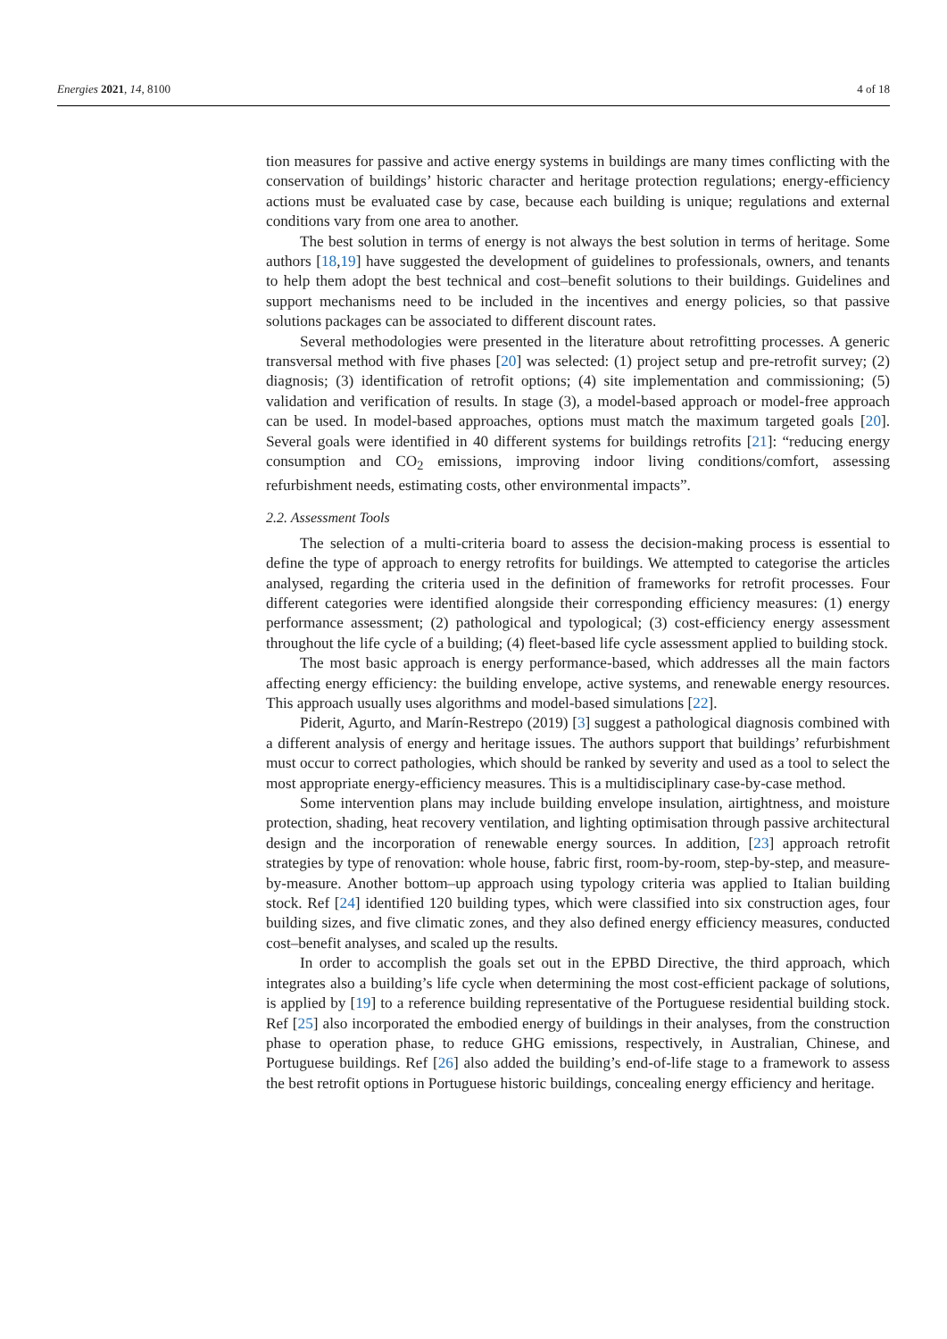Energies 2021, 14, 8100 4 of 18
tion measures for passive and active energy systems in buildings are many times conflicting with the conservation of buildings’ historic character and heritage protection regulations; energy-efficiency actions must be evaluated case by case, because each building is unique; regulations and external conditions vary from one area to another.
The best solution in terms of energy is not always the best solution in terms of heritage. Some authors [18,19] have suggested the development of guidelines to professionals, owners, and tenants to help them adopt the best technical and cost–benefit solutions to their buildings. Guidelines and support mechanisms need to be included in the incentives and energy policies, so that passive solutions packages can be associated to different discount rates.
Several methodologies were presented in the literature about retrofitting processes. A generic transversal method with five phases [20] was selected: (1) project setup and pre-retrofit survey; (2) diagnosis; (3) identification of retrofit options; (4) site implementation and commissioning; (5) validation and verification of results. In stage (3), a model-based approach or model-free approach can be used. In model-based approaches, options must match the maximum targeted goals [20]. Several goals were identified in 40 different systems for buildings retrofits [21]: “reducing energy consumption and CO<sub>2</sub> emissions, improving indoor living conditions/comfort, assessing refurbishment needs, estimating costs, other environmental impacts”.
2.2. Assessment Tools
The selection of a multi-criteria board to assess the decision-making process is essential to define the type of approach to energy retrofits for buildings. We attempted to categorise the articles analysed, regarding the criteria used in the definition of frameworks for retrofit processes. Four different categories were identified alongside their corresponding efficiency measures: (1) energy performance assessment; (2) pathological and typological; (3) cost-efficiency energy assessment throughout the life cycle of a building; (4) fleet-based life cycle assessment applied to building stock.
The most basic approach is energy performance-based, which addresses all the main factors affecting energy efficiency: the building envelope, active systems, and renewable energy resources. This approach usually uses algorithms and model-based simulations [22].
Piderit, Agurto, and Marín-Restrepo (2019) [3] suggest a pathological diagnosis combined with a different analysis of energy and heritage issues. The authors support that buildings’ refurbishment must occur to correct pathologies, which should be ranked by severity and used as a tool to select the most appropriate energy-efficiency measures. This is a multidisciplinary case-by-case method.
Some intervention plans may include building envelope insulation, airtightness, and moisture protection, shading, heat recovery ventilation, and lighting optimisation through passive architectural design and the incorporation of renewable energy sources. In addition, [23] approach retrofit strategies by type of renovation: whole house, fabric first, room-by-room, step-by-step, and measure-by-measure. Another bottom–up approach using typology criteria was applied to Italian building stock. Ref [24] identified 120 building types, which were classified into six construction ages, four building sizes, and five climatic zones, and they also defined energy efficiency measures, conducted cost–benefit analyses, and scaled up the results.
In order to accomplish the goals set out in the EPBD Directive, the third approach, which integrates also a building’s life cycle when determining the most cost-efficient package of solutions, is applied by [19] to a reference building representative of the Portuguese residential building stock. Ref [25] also incorporated the embodied energy of buildings in their analyses, from the construction phase to operation phase, to reduce GHG emissions, respectively, in Australian, Chinese, and Portuguese buildings. Ref [26] also added the building’s end-of-life stage to a framework to assess the best retrofit options in Portuguese historic buildings, concealing energy efficiency and heritage.